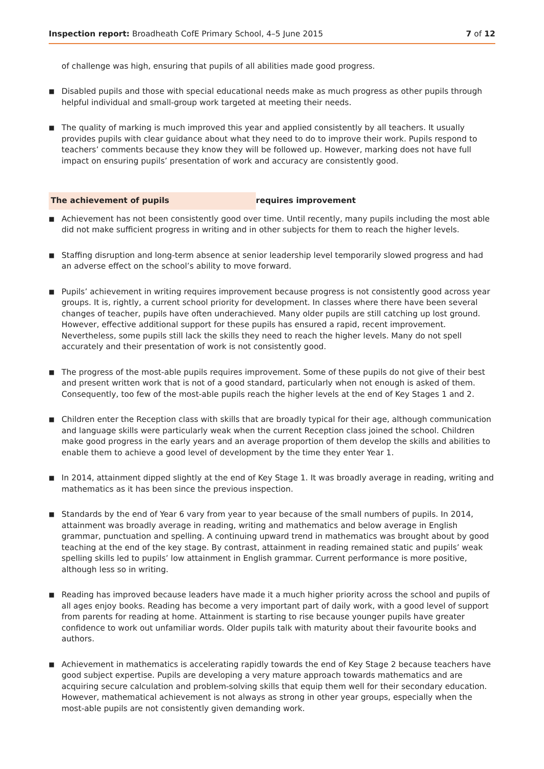Inspection report: Broadheath CofE Primary School, 4–5 June 2015 7 of 12
of challenge was high, ensuring that pupils of all abilities made good progress.
■
Disabled pupils and those with special educational needs make as much progress as other pupils through helpful individual and small-group work targeted at meeting their needs.
■
The quality of marking is much improved this year and applied consistently by all teachers. It usually provides pupils with clear guidance about what they need to do to improve their work. Pupils respond to teachers’ comments because they know they will be followed up. However, marking does not have full impact on ensuring pupils’ presentation of work and accuracy are consistently good.
The achievement of pupils requires improvement
■
Achievement has not been consistently good over time. Until recently, many pupils including the most able did not make sufficient progress in writing and in other subjects for them to reach the higher levels.
■
Staffing disruption and long-term absence at senior leadership level temporarily slowed progress and had an adverse effect on the school’s ability to move forward.
■
Pupils’ achievement in writing requires improvement because progress is not consistently good across year groups. It is, rightly, a current school priority for development. In classes where there have been several changes of teacher, pupils have often underachieved. Many older pupils are still catching up lost ground. However, effective additional support for these pupils has ensured a rapid, recent improvement. Nevertheless, some pupils still lack the skills they need to reach the higher levels. Many do not spell accurately and their presentation of work is not consistently good.
■
The progress of the most-able pupils requires improvement. Some of these pupils do not give of their best and present written work that is not of a good standard, particularly when not enough is asked of them. Consequently, too few of the most-able pupils reach the higher levels at the end of Key Stages 1 and 2.
■
Children enter the Reception class with skills that are broadly typical for their age, although communication and language skills were particularly weak when the current Reception class joined the school. Children make good progress in the early years and an average proportion of them develop the skills and abilities to enable them to achieve a good level of development by the time they enter Year 1.
■
In 2014, attainment dipped slightly at the end of Key Stage 1. It was broadly average in reading, writing and mathematics as it has been since the previous inspection.
■
Standards by the end of Year 6 vary from year to year because of the small numbers of pupils. In 2014, attainment was broadly average in reading, writing and mathematics and below average in English grammar, punctuation and spelling. A continuing upward trend in mathematics was brought about by good teaching at the end of the key stage. By contrast, attainment in reading remained static and pupils’ weak spelling skills led to pupils’ low attainment in English grammar. Current performance is more positive, although less so in writing.
■
Reading has improved because leaders have made it a much higher priority across the school and pupils of all ages enjoy books. Reading has become a very important part of daily work, with a good level of support from parents for reading at home. Attainment is starting to rise because younger pupils have greater confidence to work out unfamiliar words. Older pupils talk with maturity about their favourite books and authors.
■
Achievement in mathematics is accelerating rapidly towards the end of Key Stage 2 because teachers have good subject expertise. Pupils are developing a very mature approach towards mathematics and are acquiring secure calculation and problem-solving skills that equip them well for their secondary education. However, mathematical achievement is not always as strong in other year groups, especially when the most-able pupils are not consistently given demanding work.